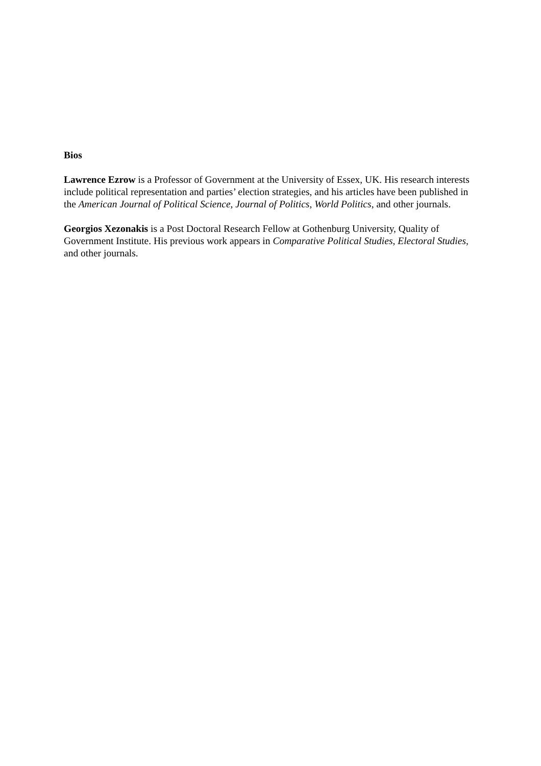Bios
Lawrence Ezrow is a Professor of Government at the University of Essex, UK. His research interests include political representation and parties’ election strategies, and his articles have been published in the American Journal of Political Science, Journal of Politics, World Politics, and other journals.
Georgios Xezonakis is a Post Doctoral Research Fellow at Gothenburg University, Quality of Government Institute. His previous work appears in Comparative Political Studies, Electoral Studies, and other journals.